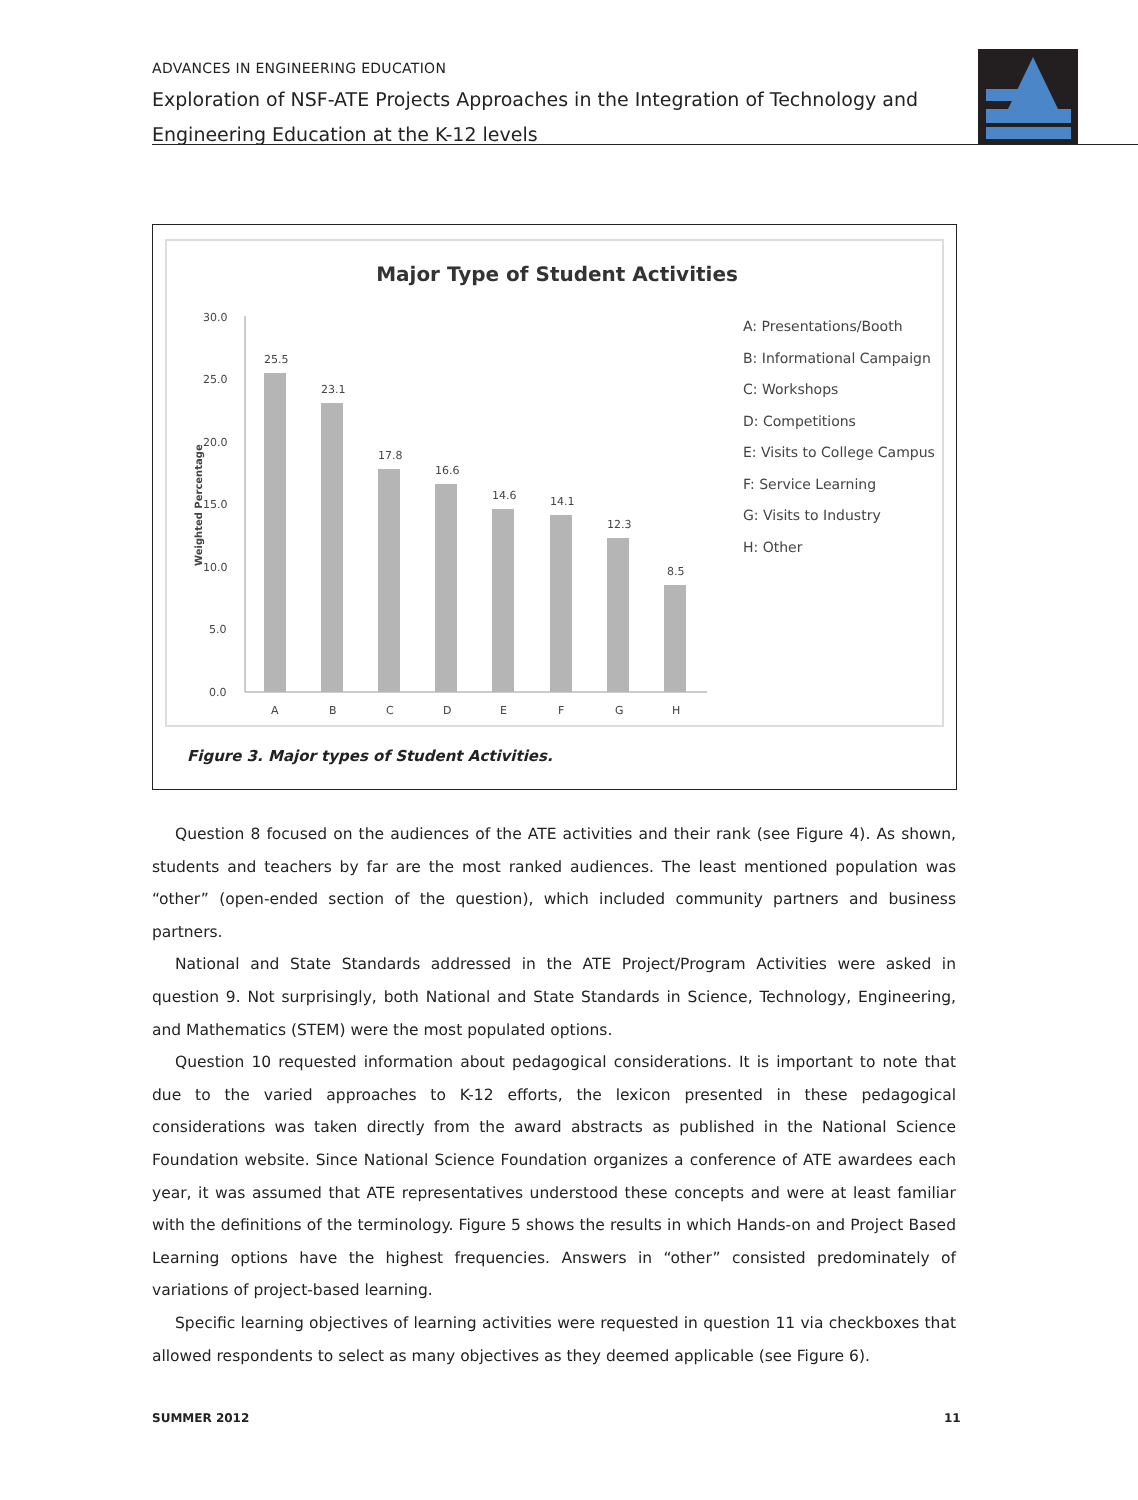ADVANCES IN ENGINEERING EDUCATION
Exploration of NSF-ATE Projects Approaches in the Integration of Technology and Engineering Education at the K-12 levels
Major Type of Student Activities
30.0
25.0
20.0
15.0
10.0
5.0
0.0
Weighted Percentage
25.5
23.1
17.8
16.6
14.6
14.1
12.3
8.5
A
B
C
D
E
F
G
H
A: Presentations/Booth
B: Informational Campaign
C: Workshops
D: Competitions
E: Visits to College Campus
F: Service Learning
G: Visits to Industry
H: Other
Figure 3. Major types of Student Activities.
Question 8 focused on the audiences of the ATE activities and their rank (see Figure 4). As shown, students and teachers by far are the most ranked audiences. The least mentioned population was “other” (open-ended section of the question), which included community partners and business partners.
National and State Standards addressed in the ATE Project/Program Activities were asked in question 9. Not surprisingly, both National and State Standards in Science, Technology, Engineering, and Mathematics (STEM) were the most populated options.
Question 10 requested information about pedagogical considerations. It is important to note that due to the varied approaches to K-12 efforts, the lexicon presented in these pedagogical considerations was taken directly from the award abstracts as published in the National Science Foundation website. Since National Science Foundation organizes a conference of ATE awardees each year, it was assumed that ATE representatives understood these concepts and were at least familiar with the definitions of the terminology. Figure 5 shows the results in which Hands-on and Project Based Learning options have the highest frequencies. Answers in “other” consisted predominately of variations of project-based learning.
Specific learning objectives of learning activities were requested in question 11 via checkboxes that allowed respondents to select as many objectives as they deemed applicable (see Figure 6).
SUMMER 2012 11